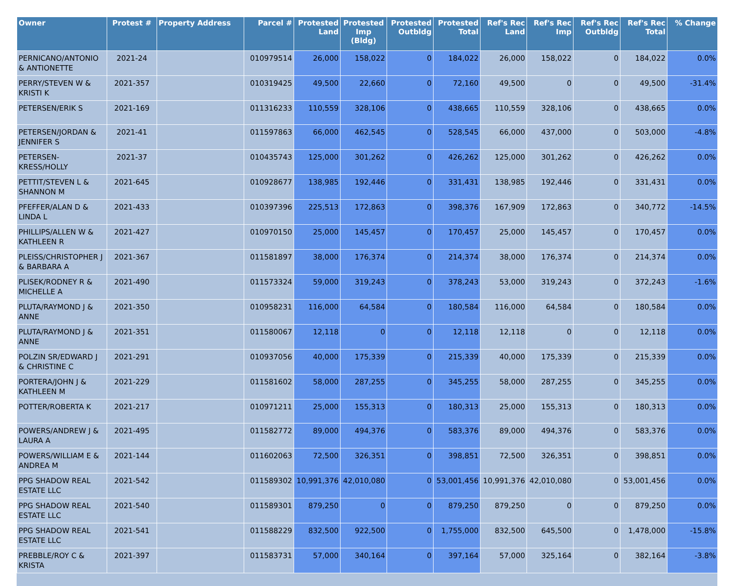| Owner | Protest # | Property Address | Parcel # | Protested Land | Protested Imp (Bldg) | Protested Outbldg | Protested Total | Ref's Rec Land | Ref's Rec Imp | Ref's Rec Outbldg | Ref's Rec Total | % Change |
| --- | --- | --- | --- | --- | --- | --- | --- | --- | --- | --- | --- | --- |
| PERNICANO/ANTONIO & ANTIONETTE | 2021-24 | | 010979514 | 26,000 | 158,022 | 0 | 184,022 | 26,000 | 158,022 | 0 | 184,022 | 0.0% |
| PERRY/STEVEN W & KRISTI K | 2021-357 | | 010319425 | 49,500 | 22,660 | 0 | 72,160 | 49,500 | 0 | 0 | 49,500 | -31.4% |
| PETERSEN/ERIK S | 2021-169 | | 011316233 | 110,559 | 328,106 | 0 | 438,665 | 110,559 | 328,106 | 0 | 438,665 | 0.0% |
| PETERSEN/JORDAN & JENNIFER S | 2021-41 | | 011597863 | 66,000 | 462,545 | 0 | 528,545 | 66,000 | 437,000 | 0 | 503,000 | -4.8% |
| PETERSEN-KRESS/HOLLY | 2021-37 | | 010435743 | 125,000 | 301,262 | 0 | 426,262 | 125,000 | 301,262 | 0 | 426,262 | 0.0% |
| PETTIT/STEVEN L & SHANNON M | 2021-645 | | 010928677 | 138,985 | 192,446 | 0 | 331,431 | 138,985 | 192,446 | 0 | 331,431 | 0.0% |
| PFEFFER/ALAN D & LINDA L | 2021-433 | | 010397396 | 225,513 | 172,863 | 0 | 398,376 | 167,909 | 172,863 | 0 | 340,772 | -14.5% |
| PHILLIPS/ALLEN W & KATHLEEN R | 2021-427 | | 010970150 | 25,000 | 145,457 | 0 | 170,457 | 25,000 | 145,457 | 0 | 170,457 | 0.0% |
| PLEISS/CHRISTOPHER J & BARBARA A | 2021-367 | | 011581897 | 38,000 | 176,374 | 0 | 214,374 | 38,000 | 176,374 | 0 | 214,374 | 0.0% |
| PLISEK/RODNEY R & MICHELLE A | 2021-490 | | 011573324 | 59,000 | 319,243 | 0 | 378,243 | 53,000 | 319,243 | 0 | 372,243 | -1.6% |
| PLUTA/RAYMOND J & ANNE | 2021-350 | | 010958231 | 116,000 | 64,584 | 0 | 180,584 | 116,000 | 64,584 | 0 | 180,584 | 0.0% |
| PLUTA/RAYMOND J & ANNE | 2021-351 | | 011580067 | 12,118 | 0 | 0 | 12,118 | 12,118 | 0 | 0 | 12,118 | 0.0% |
| POLZIN SR/EDWARD J & CHRISTINE C | 2021-291 | | 010937056 | 40,000 | 175,339 | 0 | 215,339 | 40,000 | 175,339 | 0 | 215,339 | 0.0% |
| PORTERA/JOHN J & KATHLEEN M | 2021-229 | | 011581602 | 58,000 | 287,255 | 0 | 345,255 | 58,000 | 287,255 | 0 | 345,255 | 0.0% |
| POTTER/ROBERTA K | 2021-217 | | 010971211 | 25,000 | 155,313 | 0 | 180,313 | 25,000 | 155,313 | 0 | 180,313 | 0.0% |
| POWERS/ANDREW J & LAURA A | 2021-495 | | 011582772 | 89,000 | 494,376 | 0 | 583,376 | 89,000 | 494,376 | 0 | 583,376 | 0.0% |
| POWERS/WILLIAM E & ANDREA M | 2021-144 | | 011602063 | 72,500 | 326,351 | 0 | 398,851 | 72,500 | 326,351 | 0 | 398,851 | 0.0% |
| PPG SHADOW REAL ESTATE LLC | 2021-542 | | 011589302 | 10,991,376 | 42,010,080 | 0 | 53,001,456 | 10,991,376 | 42,010,080 | 0 | 53,001,456 | 0.0% |
| PPG SHADOW REAL ESTATE LLC | 2021-540 | | 011589301 | 879,250 | 0 | 0 | 879,250 | 879,250 | 0 | 0 | 879,250 | 0.0% |
| PPG SHADOW REAL ESTATE LLC | 2021-541 | | 011588229 | 832,500 | 922,500 | 0 | 1,755,000 | 832,500 | 645,500 | 0 | 1,478,000 | -15.8% |
| PREBBLE/ROY C & KRISTA | 2021-397 | | 011583731 | 57,000 | 340,164 | 0 | 397,164 | 57,000 | 325,164 | 0 | 382,164 | -3.8% |